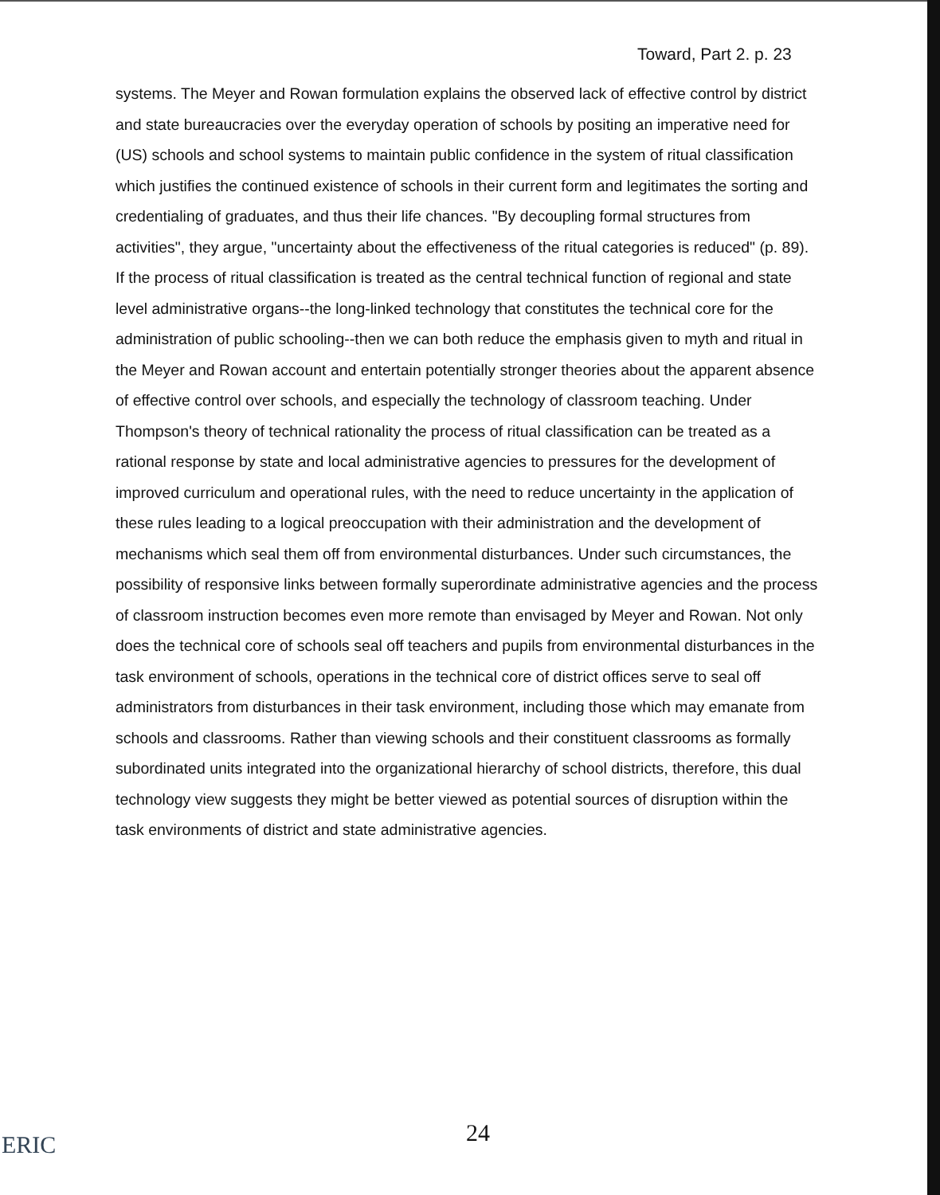Toward, Part 2. p. 23
systems. The Meyer and Rowan formulation explains the observed lack of effective control by district and state bureaucracies over the everyday operation of schools by positing an imperative need for (US) schools and school systems to maintain public confidence in the system of ritual classification which justifies the continued existence of schools in their current form and legitimates the sorting and credentialing of graduates, and thus their life chances. "By decoupling formal structures from activities", they argue, "uncertainty about the effectiveness of the ritual categories is reduced" (p. 89). If the process of ritual classification is treated as the central technical function of regional and state level administrative organs--the long-linked technology that constitutes the technical core for the administration of public schooling--then we can both reduce the emphasis given to myth and ritual in the Meyer and Rowan account and entertain potentially stronger theories about the apparent absence of effective control over schools, and especially the technology of classroom teaching. Under Thompson's theory of technical rationality the process of ritual classification can be treated as a rational response by state and local administrative agencies to pressures for the development of improved curriculum and operational rules, with the need to reduce uncertainty in the application of these rules leading to a logical preoccupation with their administration and the development of mechanisms which seal them off from environmental disturbances. Under such circumstances, the possibility of responsive links between formally superordinate administrative agencies and the process of classroom instruction becomes even more remote than envisaged by Meyer and Rowan. Not only does the technical core of schools seal off teachers and pupils from environmental disturbances in the task environment of schools, operations in the technical core of district offices serve to seal off administrators from disturbances in their task environment, including those which may emanate from schools and classrooms. Rather than viewing schools and their constituent classrooms as formally subordinated units integrated into the organizational hierarchy of school districts, therefore, this dual technology view suggests they might be better viewed as potential sources of disruption within the task environments of district and state administrative agencies.
ERIC 24